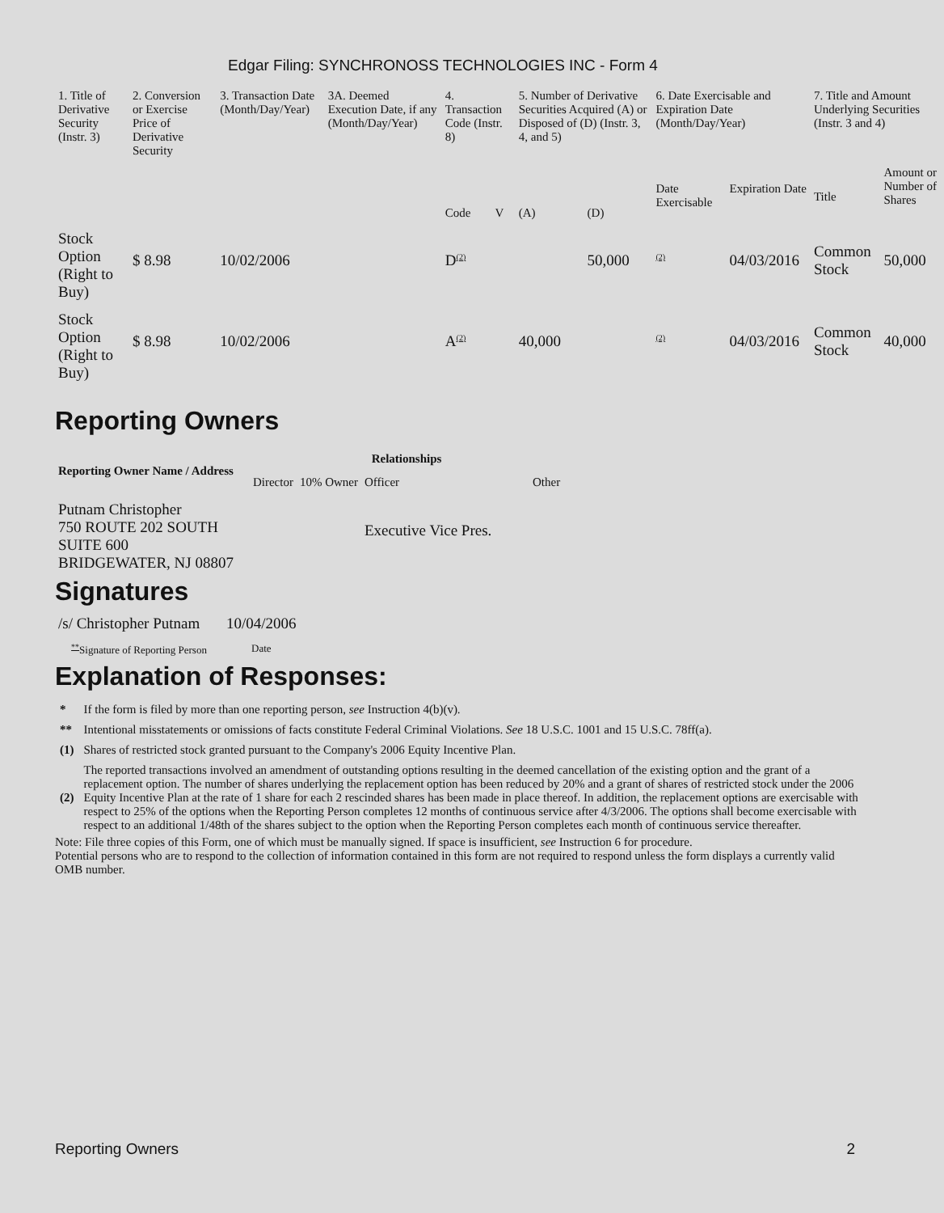Edgar Filing: SYNCHRONOSS TECHNOLOGIES INC - Form 4
| 1. Title of Derivative Security (Instr. 3) | 2. Conversion or Exercise Price of Derivative Security | 3. Transaction Date (Month/Day/Year) | 3A. Deemed Execution Date, if any (Month/Day/Year) | 4. Transaction Code (Instr. 8) | | 5. Number of Derivative Securities Acquired (A) or Disposed of (D) (Instr. 3, 4, and 5) | | 6. Date Exercisable and Expiration Date (Month/Day/Year) | | 7. Title and Amount Underlying Securities (Instr. 3 and 4) | |
| | | | | Code | V | (A) | (D) | Date Exercisable | Expiration Date | Title | Amount or Number of Shares |
| Stock Option (Right to Buy) | $ 8.98 | 10/02/2006 | | D<sup>(2)</sup> | | | 50,000 | <sup>(2)</sup> | 04/03/2016 | Common Stock | 50,000 |
| Stock Option (Right to Buy) | $ 8.98 | 10/02/2006 | | A<sup>(2)</sup> | | 40,000 | | <sup>(2)</sup> | 04/03/2016 | Common Stock | 40,000 |
Reporting Owners
| Reporting Owner Name / Address | Relationships | | | |
| --- | --- | --- | --- | --- |
| | Director | 10% Owner | Officer | Other |
| Putnam Christopher 750 ROUTE 202 SOUTH SUITE 600 BRIDGEWATER, NJ 08807 | | | Executive Vice Pres. | |
Signatures
| /s/ Christopher Putnam | 10/04/2006 |
| <sup>**</sup> Signature of Reporting Person | Date |
Explanation of Responses:
| * | If the form is filed by more than one reporting person, see Instruction 4(b)(v). |
| ** | Intentional misstatements or omissions of facts constitute Federal Criminal Violations. See 18 U.S.C. 1001 and 15 U.S.C. 78ff(a). |
| (1) | Shares of restricted stock granted pursuant to the Company's 2006 Equity Incentive Plan. |
| (2) | The reported transactions involved an amendment of outstanding options resulting in the deemed cancellation of the existing option and the grant of a replacement option. The number of shares underlying the replacement option has been reduced by 20% and a grant of shares of restricted stock under the 2006 Equity Incentive Plan at the rate of 1 share for each 2 rescinded shares has been made in place thereof. In addition, the replacement options are exercisable with respect to 25% of the options when the Reporting Person completes 12 months of continuous service after 4/3/2006. The options shall become exercisable with respect to an additional 1/48th of the shares subject to the option when the Reporting Person completes each month of continuous service thereafter. |
Note: File three copies of this Form, one of which must be manually signed. If space is insufficient, see Instruction 6 for procedure.
Potential persons who are to respond to the collection of information contained in this form are not required to respond unless the form displays a currently valid OMB number.
Reporting Owners 2